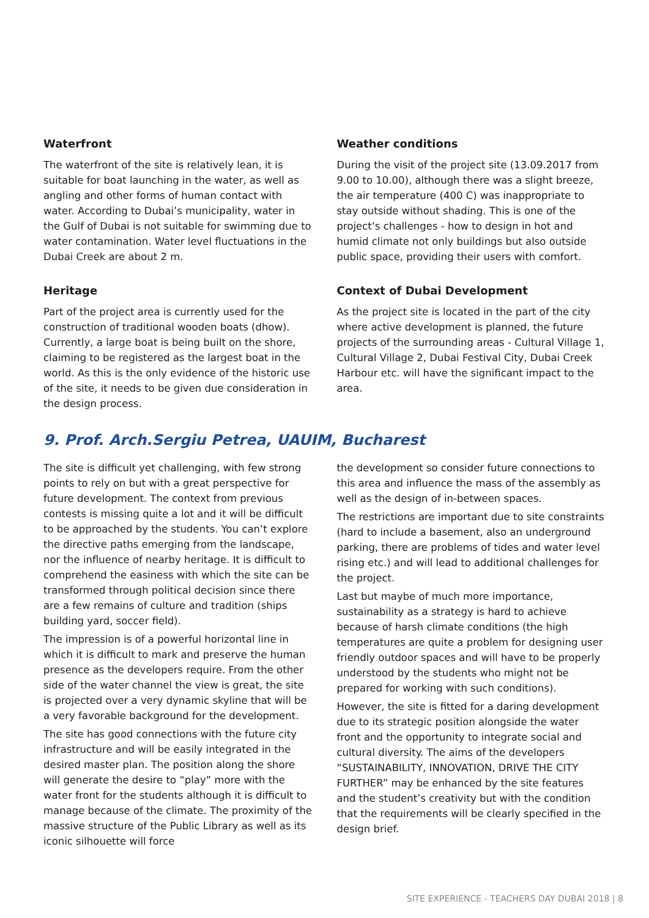Waterfront
The waterfront of the site is relatively lean, it is suitable for boat launching in the water, as well as angling and other forms of human contact with water. According to Dubai’s municipality, water in the Gulf of Dubai is not suitable for swimming due to water contamination. Water level fluctuations in the Dubai Creek are about 2 m.
Heritage
Part of the project area is currently used for the construction of traditional wooden boats (dhow). Currently, a large boat is being built on the shore, claiming to be registered as the largest boat in the world. As this is the only evidence of the historic use of the site, it needs to be given due consideration in the design process.
Weather conditions
During the visit of the project site (13.09.2017 from 9.00 to 10.00), although there was a slight breeze, the air temperature (400 C) was inappropriate to stay outside without shading. This is one of the project’s challenges - how to design in hot and humid climate not only buildings but also outside public space, providing their users with comfort.
Context of Dubai Development
As the project site is located in the part of the city where active development is planned, the future projects of the surrounding areas - Cultural Village 1, Cultural Village 2, Dubai Festival City, Dubai Creek Harbour etc. will have the significant impact to the area.
9. Prof. Arch.Sergiu Petrea, UAUIM, Bucharest
The site is difficult yet challenging, with few strong points to rely on but with a great perspective for future development. The context from previous contests is missing quite a lot and it will be difficult to be approached by the students. You can’t explore the directive paths emerging from the landscape, nor the influence of nearby heritage. It is difficult to comprehend the easiness with which the site can be transformed through political decision since there are a few remains of culture and tradition (ships building yard, soccer field).
The impression is of a powerful horizontal line in which it is difficult to mark and preserve the human presence as the developers require. From the other side of the water channel the view is great, the site is projected over a very dynamic skyline that will be a very favorable background for the development.
The site has good connections with the future city infrastructure and will be easily integrated in the desired master plan. The position along the shore will generate the desire to “play” more with the water front for the students although it is difficult to manage because of the climate. The proximity of the massive structure of the Public Library as well as its iconic silhouette will force
the development so consider future connections to this area and influence the mass of the assembly as well as the design of in-between spaces.
The restrictions are important due to site constraints (hard to include a basement, also an underground parking, there are problems of tides and water level rising etc.) and will lead to additional challenges for the project.
Last but maybe of much more importance, sustainability as a strategy is hard to achieve because of harsh climate conditions (the high temperatures are quite a problem for designing user friendly outdoor spaces and will have to be properly understood by the students who might not be prepared for working with such conditions).
However, the site is fitted for a daring development due to its strategic position alongside the water front and the opportunity to integrate social and cultural diversity. The aims of the developers “SUSTAINABILITY, INNOVATION, DRIVE THE CITY FURTHER” may be enhanced by the site features and the student’s creativity but with the condition that the requirements will be clearly specified in the design brief.
SITE EXPERIENCE - TEACHERS DAY DUBAI 2018 | 8